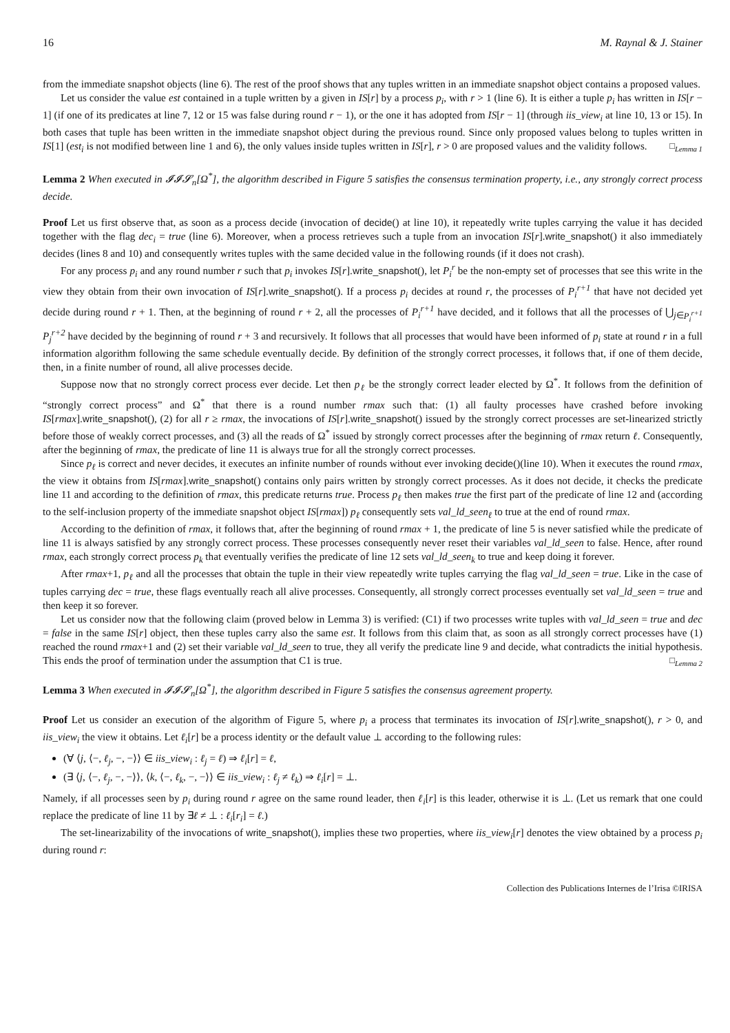16 M. Raynal & J. Stainer
from the immediate snapshot objects (line 6). The rest of the proof shows that any tuples written in an immediate snapshot object contains a proposed values.
Let us consider the value est contained in a tuple written by a given in IS[r] by a process p<sub>i</sub>, with r > 1 (line 6). It is either a tuple p<sub>i</sub> has written in IS[r − 1] (if one of its predicates at line 7, 12 or 15 was false during round r − 1), or the one it has adopted from IS[r − 1] (through iis_view<sub>i</sub> at line 10, 13 or 15). In both cases that tuple has been written in the immediate snapshot object during the previous round. Since only proposed values belong to tuples written in IS[1] (est<sub>i</sub> is not modified between line 1 and 6), the only values inside tuples written in IS[r], r > 0 are proposed values and the validity follows. □<sub>Lemma 1</sub>
Lemma 2 When executed in 𝓘𝓘𝓢<sub>n</sub>[Ω<sup>*</sup>], the algorithm described in Figure 5 satisfies the consensus termination property, i.e., any strongly correct process decide.
Proof Let us first observe that, as soon as a process decide (invocation of decide() at line 10), it repeatedly write tuples carrying the value it has decided together with the flag dec<sub>i</sub> = true (line 6). Moreover, when a process retrieves such a tuple from an invocation IS[r].write_snapshot() it also immediately decides (lines 8 and 10) and consequently writes tuples with the same decided value in the following rounds (if it does not crash).
For any process p<sub>i</sub> and any round number r such that p<sub>i</sub> invokes IS[r].write_snapshot(), let P<sub>i</sub><sup>r</sup> be the non-empty set of processes that see this write in the view they obtain from their own invocation of IS[r].write_snapshot(). If a process p<sub>i</sub> decides at round r, the processes of P<sub>i</sub><sup>r+1</sup> that have not decided yet decide during round r + 1. Then, at the beginning of round r + 2, all the processes of P<sub>i</sub><sup>r+1</sup> have decided, and it follows that all the processes of ⋃<sub>j∈P<sub>i</sub><sup>r+1</sup></sub> P<sub>j</sub><sup>r+2</sup> have decided by the beginning of round r + 3 and recursively. It follows that all processes that would have been informed of p<sub>i</sub> state at round r in a full information algorithm following the same schedule eventually decide. By definition of the strongly correct processes, it follows that, if one of them decide, then, in a finite number of round, all alive processes decide.
Suppose now that no strongly correct process ever decide. Let then p<sub>ℓ</sub> be the strongly correct leader elected by Ω<sup>*</sup>. It follows from the definition of “strongly correct process” and Ω<sup>*</sup> that there is a round number rmax such that: (1) all faulty processes have crashed before invoking IS[rmax].write_snapshot(), (2) for all r ≥ rmax, the invocations of IS[r].write_snapshot() issued by the strongly correct processes are set-linearized strictly before those of weakly correct processes, and (3) all the reads of Ω<sup>*</sup> issued by strongly correct processes after the beginning of rmax return ℓ. Consequently, after the beginning of rmax, the predicate of line 11 is always true for all the strongly correct processes.
Since p<sub>ℓ</sub> is correct and never decides, it executes an infinite number of rounds without ever invoking decide()(line 10). When it executes the round rmax, the view it obtains from IS[rmax].write_snapshot() contains only pairs written by strongly correct processes. As it does not decide, it checks the predicate line 11 and according to the definition of rmax, this predicate returns true. Process p<sub>ℓ</sub> then makes true the first part of the predicate of line 12 and (according to the self-inclusion property of the immediate snapshot object IS[rmax]) p<sub>ℓ</sub> consequently sets val_ld_seen<sub>ℓ</sub> to true at the end of round rmax.
According to the definition of rmax, it follows that, after the beginning of round rmax + 1, the predicate of line 5 is never satisfied while the predicate of line 11 is always satisfied by any strongly correct process. These processes consequently never reset their variables val_ld_seen to false. Hence, after round rmax, each strongly correct process p<sub>k</sub> that eventually verifies the predicate of line 12 sets val_ld_seen<sub>k</sub> to true and keep doing it forever.
After rmax+1, p<sub>ℓ</sub> and all the processes that obtain the tuple in their view repeatedly write tuples carrying the flag val_ld_seen = true. Like in the case of tuples carrying dec = true, these flags eventually reach all alive processes. Consequently, all strongly correct processes eventually set val_ld_seen = true and then keep it so forever.
Let us consider now that the following claim (proved below in Lemma 3) is verified: (C1) if two processes write tuples with val_ld_seen = true and dec = false in the same IS[r] object, then these tuples carry also the same est. It follows from this claim that, as soon as all strongly correct processes have (1) reached the round rmax+1 and (2) set their variable val_ld_seen to true, they all verify the predicate line 9 and decide, what contradicts the initial hypothesis. This ends the proof of termination under the assumption that C1 is true. □<sub>Lemma 2</sub>
Lemma 3 When executed in 𝓘𝓘𝓢<sub>n</sub>[Ω<sup>*</sup>], the algorithm described in Figure 5 satisfies the consensus agreement property.
Proof Let us consider an execution of the algorithm of Figure 5, where p<sub>i</sub> a process that terminates its invocation of IS[r].write_snapshot(), r > 0, and iis_view<sub>i</sub> the view it obtains. Let ℓ<sub>i</sub>[r] be a process identity or the default value ⊥ according to the following rules:
(∀ ⟨j, ⟨−, ℓ<sub>j</sub>, −, −⟩⟩ ∈ iis_view<sub>i</sub> : ℓ<sub>j</sub> = ℓ) ⇒ ℓ<sub>i</sub>[r] = ℓ,
(∃ ⟨j, ⟨−, ℓ<sub>j</sub>, −, −⟩⟩, ⟨k, ⟨−, ℓ<sub>k</sub>, −, −⟩⟩ ∈ iis_view<sub>i</sub> : ℓ<sub>j</sub> ≠ ℓ<sub>k</sub>) ⇒ ℓ<sub>i</sub>[r] = ⊥.
Namely, if all processes seen by p<sub>i</sub> during round r agree on the same round leader, then ℓ<sub>i</sub>[r] is this leader, otherwise it is ⊥. (Let us remark that one could replace the predicate of line 11 by ∃ℓ ≠ ⊥ : ℓ<sub>i</sub>[r<sub>i</sub>] = ℓ.)
The set-linearizability of the invocations of write_snapshot(), implies these two properties, where iis_view<sub>i</sub>[r] denotes the view obtained by a process p<sub>i</sub> during round r:
Collection des Publications Internes de l’Irisa ©IRISA